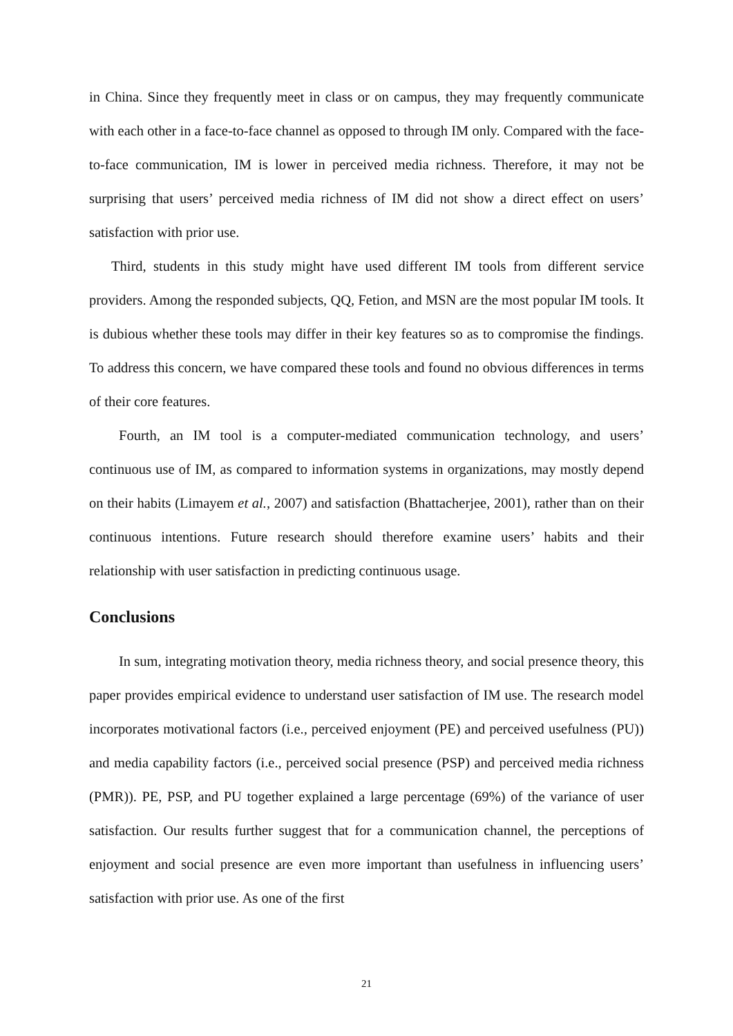in China. Since they frequently meet in class or on campus, they may frequently communicate with each other in a face-to-face channel as opposed to through IM only. Compared with the face-to-face communication, IM is lower in perceived media richness. Therefore, it may not be surprising that users’ perceived media richness of IM did not show a direct effect on users’ satisfaction with prior use.
Third, students in this study might have used different IM tools from different service providers. Among the responded subjects, QQ, Fetion, and MSN are the most popular IM tools. It is dubious whether these tools may differ in their key features so as to compromise the findings. To address this concern, we have compared these tools and found no obvious differences in terms of their core features.
Fourth, an IM tool is a computer-mediated communication technology, and users’ continuous use of IM, as compared to information systems in organizations, may mostly depend on their habits (Limayem et al., 2007) and satisfaction (Bhattacherjee, 2001), rather than on their continuous intentions. Future research should therefore examine users’ habits and their relationship with user satisfaction in predicting continuous usage.
Conclusions
In sum, integrating motivation theory, media richness theory, and social presence theory, this paper provides empirical evidence to understand user satisfaction of IM use. The research model incorporates motivational factors (i.e., perceived enjoyment (PE) and perceived usefulness (PU)) and media capability factors (i.e., perceived social presence (PSP) and perceived media richness (PMR)). PE, PSP, and PU together explained a large percentage (69%) of the variance of user satisfaction. Our results further suggest that for a communication channel, the perceptions of enjoyment and social presence are even more important than usefulness in influencing users’ satisfaction with prior use. As one of the first
21